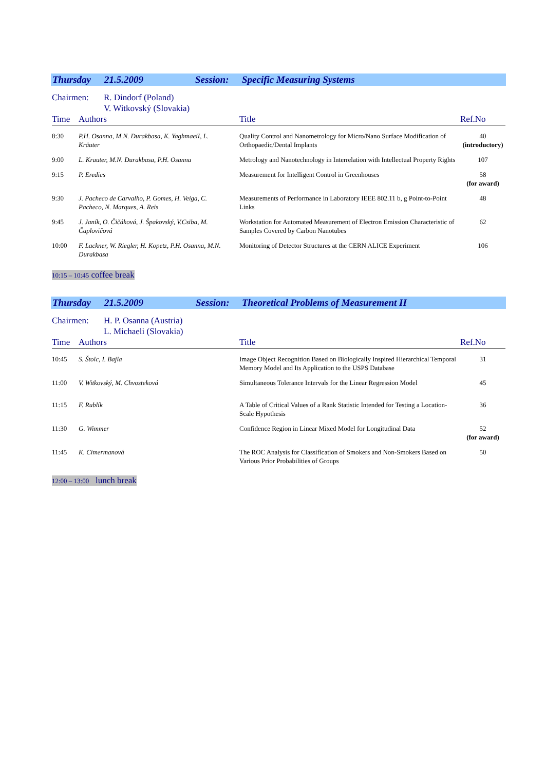Thursday 21.5.2009 Session: Specific Measuring Systems
Chairmen: R. Dindorf (Poland)
V. Witkovský (Slovakia)
| Time | Authors | Title | Ref.No |
| --- | --- | --- | --- |
| 8:30 | P.H. Osanna, M.N. Durakbasa, K. YaghmaeiI, L. Kräuter | Quality Control and Nanometrology for Micro/Nano Surface Modification of Orthopaedic/Dental Implants | 40 (introductory) |
| 9:00 | L. Krauter, M.N. Durakbasa, P.H. Osanna | Metrology and Nanotechnology in Interrelation with Intellectual Property Rights | 107 |
| 9:15 | P. Eredics | Measurement for Intelligent Control in Greenhouses | 58 (for award) |
| 9:30 | J. Pacheco de Carvalho, P. Gomes, H. Veiga, C. Pacheco, N. Marques, A. Reis | Measurements of Performance in Laboratory IEEE 802.11 b, g Point-to-Point Links | 48 |
| 9:45 | J. Janík, O. Čičáková, J. Špakovský, V.Csiba, M. Čaplovičová | Workstation for Automated Measurement of Electron Emission Characteristic of Samples Covered by Carbon Nanotubes | 62 |
| 10:00 | F. Lackner, W. Riegler, H. Kopetz, P.H. Osanna, M.N. Durakbasa | Monitoring of Detector Structures at the CERN ALICE Experiment | 106 |
10:15 – 10:45 coffee break
Thursday 21.5.2009 Session: Theoretical Problems of Measurement II
Chairmen: H. P. Osanna (Austria)
L. Michaeli (Slovakia)
| Time | Authors | Title | Ref.No |
| --- | --- | --- | --- |
| 10:45 | S. Štolc, I. Bajla | Image Object Recognition Based on Biologically Inspired Hierarchical Temporal Memory Model and Its Application to the USPS Database | 31 |
| 11:00 | V. Witkovský, M. Chvosteková | Simultaneous Tolerance Intervals for the Linear Regression Model | 45 |
| 11:15 | F. Rublík | A Table of Critical Values of a Rank Statistic Intended for Testing a Location-Scale Hypothesis | 36 |
| 11:30 | G. Wimmer | Confidence Region in Linear Mixed Model for Longitudinal Data | 52 (for award) |
| 11:45 | K. Cimermanová | The ROC Analysis for Classification of Smokers and Non-Smokers Based on Various Prior Probabilities of Groups | 50 |
12:00 – 13:00 lunch break